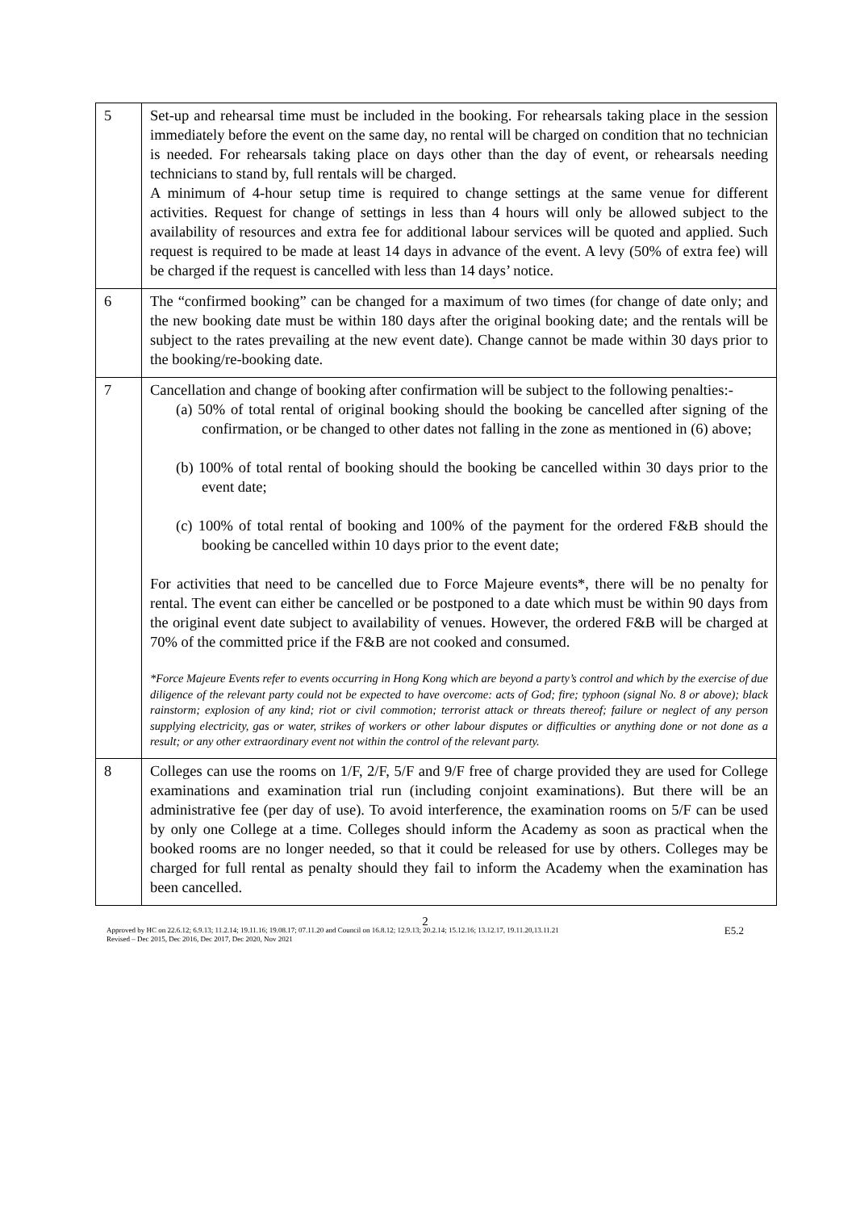| 5 | Set-up and rehearsal time must be included in the booking. For rehearsals taking place in the session immediately before the event on the same day, no rental will be charged on condition that no technician is needed. For rehearsals taking place on days other than the day of event, or rehearsals needing technicians to stand by, full rentals will be charged. A minimum of 4-hour setup time is required to change settings at the same venue for different activities. Request for change of settings in less than 4 hours will only be allowed subject to the availability of resources and extra fee for additional labour services will be quoted and applied. Such request is required to be made at least 14 days in advance of the event. A levy (50% of extra fee) will be charged if the request is cancelled with less than 14 days’ notice. |
| 6 | The “confirmed booking” can be changed for a maximum of two times (for change of date only; and the new booking date must be within 180 days after the original booking date; and the rentals will be subject to the rates prevailing at the new event date). Change cannot be made within 30 days prior to the booking/re-booking date. |
| 7 | Cancellation and change of booking after confirmation will be subject to the following penalties:- (a) 50% of total rental of original booking should the booking be cancelled after signing of the confirmation, or be changed to other dates not falling in the zone as mentioned in (6) above; (b) 100% of total rental of booking should the booking be cancelled within 30 days prior to the event date; (c) 100% of total rental of booking and 100% of the payment for the ordered F&B should the booking be cancelled within 10 days prior to the event date; For activities that need to be cancelled due to Force Majeure events*, there will be no penalty for rental. The event can either be cancelled or be postponed to a date which must be within 90 days from the original event date subject to availability of venues. However, the ordered F&B will be charged at 70% of the committed price if the F&B are not cooked and consumed. *Force Majeure Events refer to events occurring in Hong Kong which are beyond a party’s control and which by the exercise of due diligence of the relevant party could not be expected to have overcome: acts of God; fire; typhoon (signal No. 8 or above); black rainstorm; explosion of any kind; riot or civil commotion; terrorist attack or threats thereof; failure or neglect of any person supplying electricity, gas or water, strikes of workers or other labour disputes or difficulties or anything done or not done as a result; or any other extraordinary event not within the control of the relevant party. |
| 8 | Colleges can use the rooms on 1/F, 2/F, 5/F and 9/F free of charge provided they are used for College examinations and examination trial run (including conjoint examinations). But there will be an administrative fee (per day of use). To avoid interference, the examination rooms on 5/F can be used by only one College at a time. Colleges should inform the Academy as soon as practical when the booked rooms are no longer needed, so that it could be released for use by others. Colleges may be charged for full rental as penalty should they fail to inform the Academy when the examination has been cancelled. |
2
E5.2 Approved by HC on 22.6.12; 6.9.13; 11.2.14; 19.11.16; 19.08.17; 07.11.20 and Council on 16.8.12; 12.9.13; 20.2.14; 15.12.16; 13.12.17, 19.11.20,13.11.21
Revised – Dec 2015, Dec 2016, Dec 2017, Dec 2020, Nov 2021